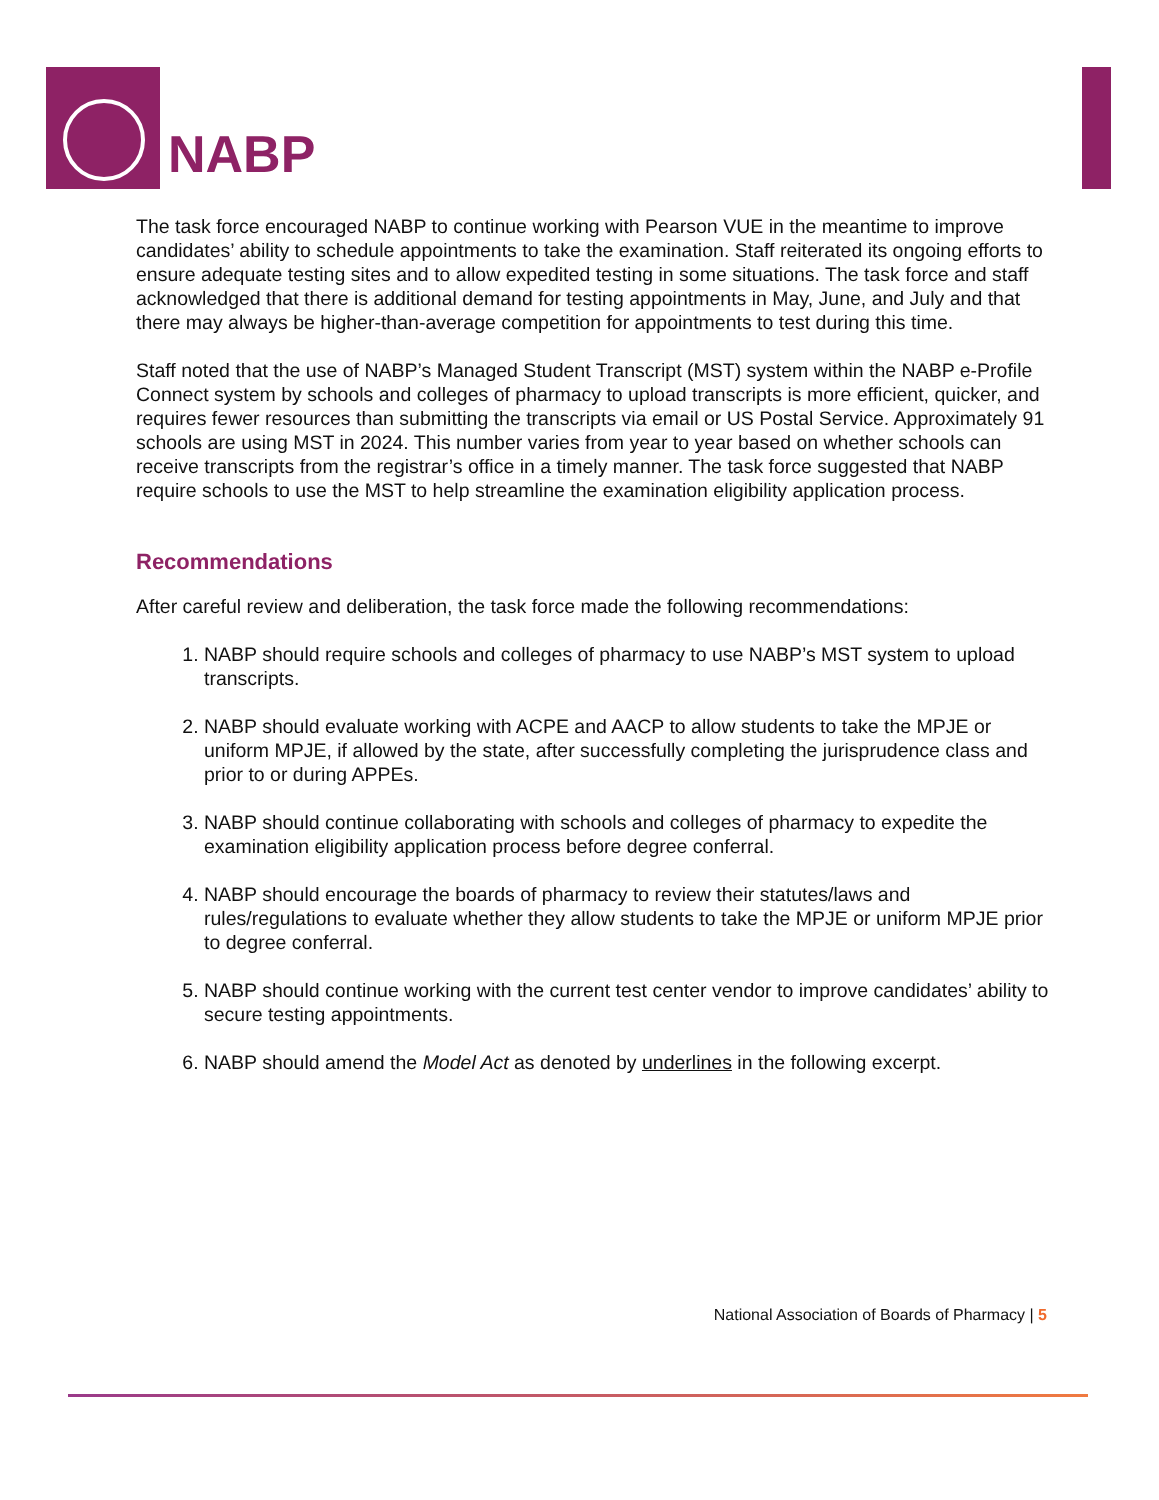NABP
The task force encouraged NABP to continue working with Pearson VUE in the meantime to improve candidates’ ability to schedule appointments to take the examination. Staff reiterated its ongoing efforts to ensure adequate testing sites and to allow expedited testing in some situations. The task force and staff acknowledged that there is additional demand for testing appointments in May, June, and July and that there may always be higher-than-average competition for appointments to test during this time.
Staff noted that the use of NABP’s Managed Student Transcript (MST) system within the NABP e-Profile Connect system by schools and colleges of pharmacy to upload transcripts is more efficient, quicker, and requires fewer resources than submitting the transcripts via email or US Postal Service. Approximately 91 schools are using MST in 2024. This number varies from year to year based on whether schools can receive transcripts from the registrar’s office in a timely manner. The task force suggested that NABP require schools to use the MST to help streamline the examination eligibility application process.
Recommendations
After careful review and deliberation, the task force made the following recommendations:
1. NABP should require schools and colleges of pharmacy to use NABP’s MST system to upload transcripts.
2. NABP should evaluate working with ACPE and AACP to allow students to take the MPJE or uniform MPJE, if allowed by the state, after successfully completing the jurisprudence class and prior to or during APPEs.
3. NABP should continue collaborating with schools and colleges of pharmacy to expedite the examination eligibility application process before degree conferral.
4. NABP should encourage the boards of pharmacy to review their statutes/laws and rules/regulations to evaluate whether they allow students to take the MPJE or uniform MPJE prior to degree conferral.
5. NABP should continue working with the current test center vendor to improve candidates’ ability to secure testing appointments.
6. NABP should amend the Model Act as denoted by underlines in the following excerpt.
National Association of Boards of Pharmacy | 5